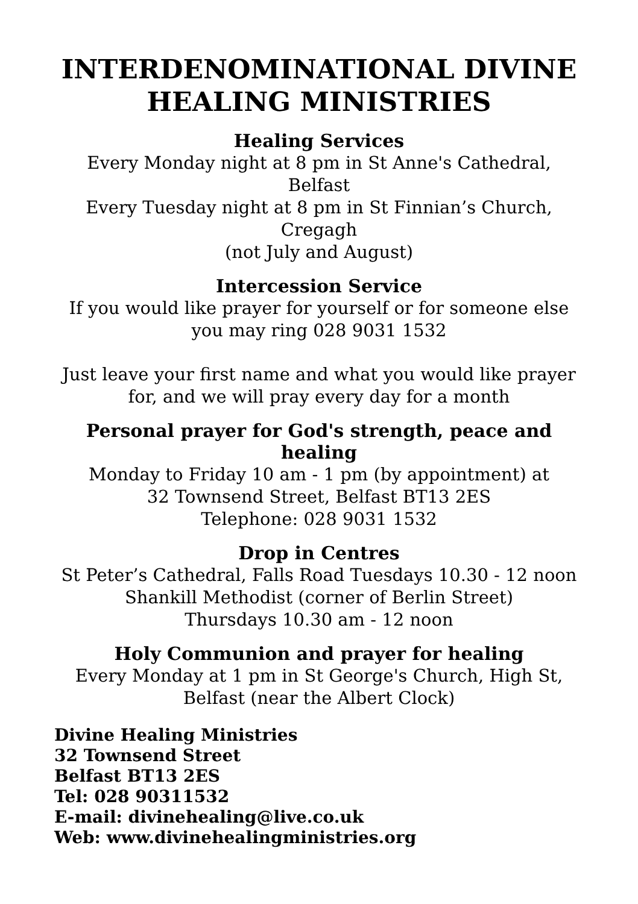INTERDENOMINATIONAL DIVINE
HEALING MINISTRIES
Healing Services
Every Monday night at 8 pm in St Anne's Cathedral, Belfast
Every Tuesday night at 8 pm in St Finnian’s Church,
Cregagh
(not July and August)
Intercession Service
If you would like prayer for yourself or for someone else you may ring 028 9031 1532
Just leave your first name and what you would like prayer for, and we will pray every day for a month
Personal prayer for God's strength, peace and healing
Monday to Friday 10 am - 1 pm (by appointment) at
32 Townsend Street, Belfast BT13 2ES
Telephone: 028 9031 1532
Drop in Centres
St Peter’s Cathedral, Falls Road Tuesdays 10.30 - 12 noon
Shankill Methodist (corner of Berlin Street)
Thursdays 10.30 am - 12 noon
Holy Communion and prayer for healing
Every Monday at 1 pm in St George's Church, High St,
Belfast (near the Albert Clock)
Divine Healing Ministries
32 Townsend Street
Belfast BT13 2ES
Tel: 028 90311532
E-mail: divinehealing@live.co.uk
Web: www.divinehealingministries.org